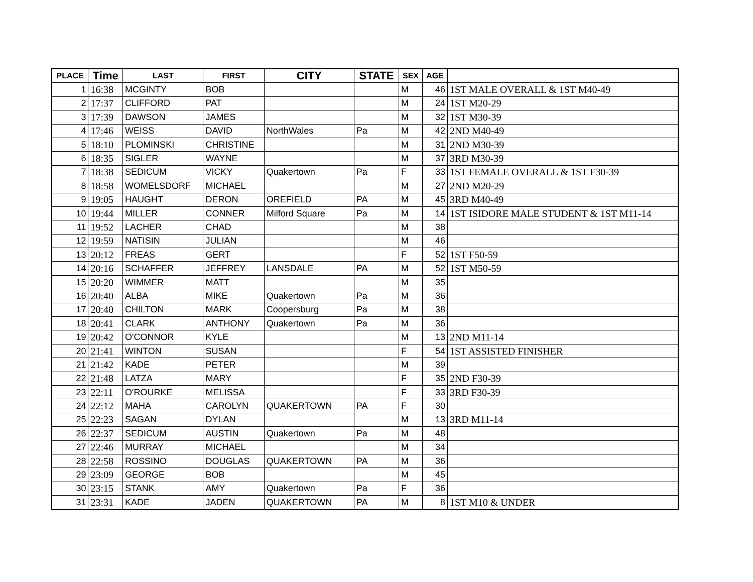| PLACE | Time | LAST | FIRST | CITY | STATE | SEX | AGE | |
| --- | --- | --- | --- | --- | --- | --- | --- | --- |
| 1 | 16:38 | MCGINTY | BOB | | | M | 46 | 1ST MALE OVERALL & 1ST M40-49 |
| 2 | 17:37 | CLIFFORD | PAT | | | M | 24 | 1ST M20-29 |
| 3 | 17:39 | DAWSON | JAMES | | | M | 32 | 1ST M30-39 |
| 4 | 17:46 | WEISS | DAVID | NorthWales | Pa | M | 42 | 2ND M40-49 |
| 5 | 18:10 | PLOMINSKI | CHRISTINE | | | M | 31 | 2ND M30-39 |
| 6 | 18:35 | SIGLER | WAYNE | | | M | 37 | 3RD M30-39 |
| 7 | 18:38 | SEDICUM | VICKY | Quakertown | Pa | F | 33 | 1ST FEMALE OVERALL & 1ST F30-39 |
| 8 | 18:58 | WOMELSDORF | MICHAEL | | | M | 27 | 2ND M20-29 |
| 9 | 19:05 | HAUGHT | DERON | OREFIELD | PA | M | 45 | 3RD M40-49 |
| 10 | 19:44 | MILLER | CONNER | Milford Square | Pa | M | 14 | 1ST ISIDORE MALE STUDENT & 1ST M11-14 |
| 11 | 19:52 | LACHER | CHAD | | | M | 38 | |
| 12 | 19:59 | NATISIN | JULIAN | | | M | 46 | |
| 13 | 20:12 | FREAS | GERT | | | F | 52 | 1ST F50-59 |
| 14 | 20:16 | SCHAFFER | JEFFREY | LANSDALE | PA | M | 52 | 1ST M50-59 |
| 15 | 20:20 | WIMMER | MATT | | | M | 35 | |
| 16 | 20:40 | ALBA | MIKE | Quakertown | Pa | M | 36 | |
| 17 | 20:40 | CHILTON | MARK | Coopersburg | Pa | M | 38 | |
| 18 | 20:41 | CLARK | ANTHONY | Quakertown | Pa | M | 36 | |
| 19 | 20:42 | O'CONNOR | KYLE | | | M | 13 | 2ND M11-14 |
| 20 | 21:41 | WINTON | SUSAN | | | F | 54 | 1ST ASSISTED FINISHER |
| 21 | 21:42 | KADE | PETER | | | M | 39 | |
| 22 | 21:48 | LATZA | MARY | | | F | 35 | 2ND F30-39 |
| 23 | 22:11 | O'ROURKE | MELISSA | | | F | 33 | 3RD F30-39 |
| 24 | 22:12 | MAHA | CAROLYN | QUAKERTOWN | PA | F | 30 | |
| 25 | 22:23 | SAGAN | DYLAN | | | M | 13 | 3RD M11-14 |
| 26 | 22:37 | SEDICUM | AUSTIN | Quakertown | Pa | M | 48 | |
| 27 | 22:46 | MURRAY | MICHAEL | | | M | 34 | |
| 28 | 22:58 | ROSSINO | DOUGLAS | QUAKERTOWN | PA | M | 36 | |
| 29 | 23:09 | GEORGE | BOB | | | M | 45 | |
| 30 | 23:15 | STANK | AMY | Quakertown | Pa | F | 36 | |
| 31 | 23:31 | KADE | JADEN | QUAKERTOWN | PA | M | 8 | 1ST M10 & UNDER |